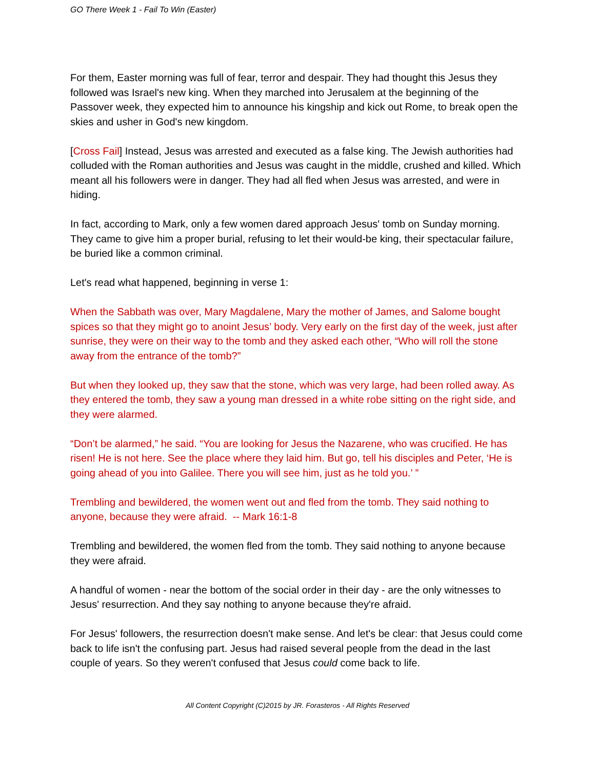GO There Week 1 - Fail To Win (Easter)
For them, Easter morning was full of fear, terror and despair. They had thought this Jesus they followed was Israel's new king. When they marched into Jerusalem at the beginning of the Passover week, they expected him to announce his kingship and kick out Rome, to break open the skies and usher in God's new kingdom.
[Cross Fail] Instead, Jesus was arrested and executed as a false king. The Jewish authorities had colluded with the Roman authorities and Jesus was caught in the middle, crushed and killed. Which meant all his followers were in danger. They had all fled when Jesus was arrested, and were in hiding.
In fact, according to Mark, only a few women dared approach Jesus' tomb on Sunday morning. They came to give him a proper burial, refusing to let their would-be king, their spectacular failure, be buried like a common criminal.
Let's read what happened, beginning in verse 1:
When the Sabbath was over, Mary Magdalene, Mary the mother of James, and Salome bought spices so that they might go to anoint Jesus’ body. Very early on the first day of the week, just after sunrise, they were on their way to the tomb and they asked each other, “Who will roll the stone away from the entrance of the tomb?”
But when they looked up, they saw that the stone, which was very large, had been rolled away. As they entered the tomb, they saw a young man dressed in a white robe sitting on the right side, and they were alarmed.
“Don’t be alarmed,” he said. “You are looking for Jesus the Nazarene, who was crucified. He has risen! He is not here. See the place where they laid him. But go, tell his disciples and Peter, ‘He is going ahead of you into Galilee. There you will see him, just as he told you.’ ”
Trembling and bewildered, the women went out and fled from the tomb. They said nothing to anyone, because they were afraid. -- Mark 16:1-8
Trembling and bewildered, the women fled from the tomb. They said nothing to anyone because they were afraid.
A handful of women - near the bottom of the social order in their day - are the only witnesses to Jesus' resurrection. And they say nothing to anyone because they're afraid.
For Jesus' followers, the resurrection doesn't make sense. And let's be clear: that Jesus could come back to life isn't the confusing part. Jesus had raised several people from the dead in the last couple of years. So they weren't confused that Jesus could come back to life.
All Content Copyright (C)2015 by JR. Forasteros - All Rights Reserved